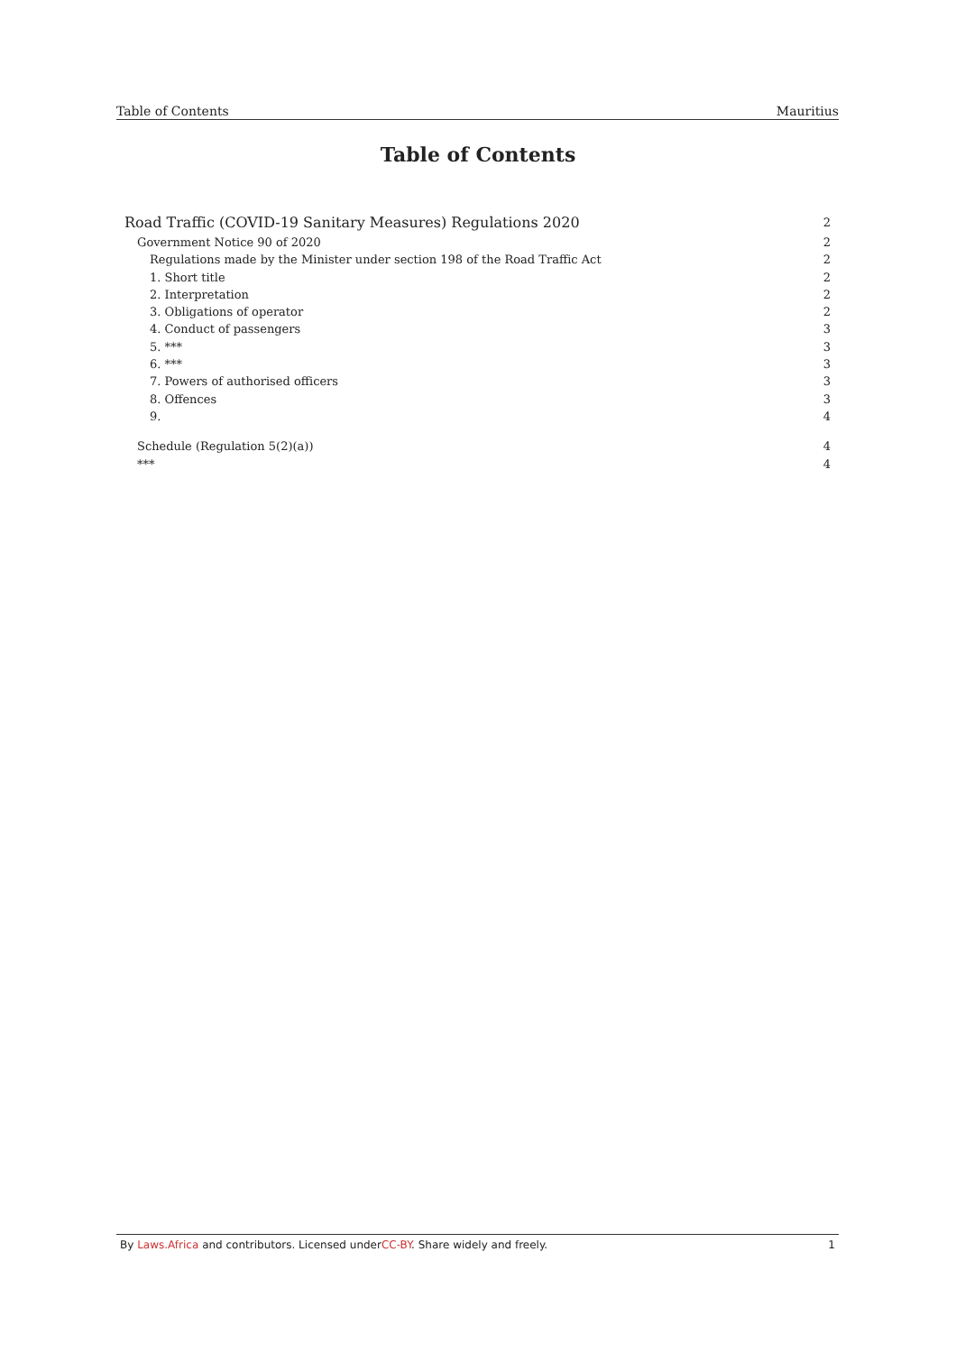Table of Contents Mauritius
Table of Contents
Road Traffic (COVID-19 Sanitary Measures) Regulations 2020 2
Government Notice 90 of 2020 2
Regulations made by the Minister under section 198 of the Road Traffic Act 2
1. Short title 2
2. Interpretation 2
3. Obligations of operator 2
4. Conduct of passengers 3
5. *** 3
6. *** 3
7. Powers of authorised officers 3
8. Offences 3
9. 4
Schedule (Regulation 5(2)(a)) 4
*** 4
By Laws.Africa and contributors. Licensed underCC-BY. Share widely and freely. 1